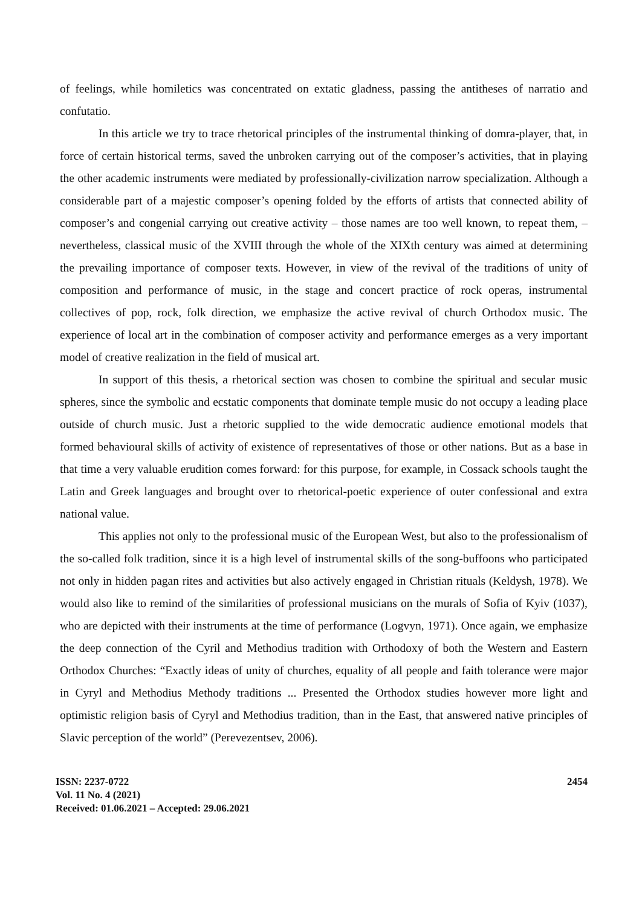of feelings, while homiletics was concentrated on extatic gladness, passing the antitheses of narratio and confutatio.
In this article we try to trace rhetorical principles of the instrumental thinking of domra-player, that, in force of certain historical terms, saved the unbroken carrying out of the composer’s activities, that in playing the other academic instruments were mediated by professionally-civilization narrow specialization. Although a considerable part of a majestic composer’s opening folded by the efforts of artists that connected ability of composer’s and congenial carrying out creative activity – those names are too well known, to repeat them, – nevertheless, classical music of the XVIII through the whole of the XIXth century was aimed at determining the prevailing importance of composer texts. However, in view of the revival of the traditions of unity of composition and performance of music, in the stage and concert practice of rock operas, instrumental collectives of pop, rock, folk direction, we emphasize the active revival of church Orthodox music. The experience of local art in the combination of composer activity and performance emerges as a very important model of creative realization in the field of musical art.
In support of this thesis, a rhetorical section was chosen to combine the spiritual and secular music spheres, since the symbolic and ecstatic components that dominate temple music do not occupy a leading place outside of church music. Just a rhetoric supplied to the wide democratic audience emotional models that formed behavioural skills of activity of existence of representatives of those or other nations. But as a base in that time a very valuable erudition comes forward: for this purpose, for example, in Cossack schools taught the Latin and Greek languages and brought over to rhetorical-poetic experience of outer confessional and extra national value.
This applies not only to the professional music of the European West, but also to the professionalism of the so-called folk tradition, since it is a high level of instrumental skills of the song-buffoons who participated not only in hidden pagan rites and activities but also actively engaged in Christian rituals (Keldysh, 1978). We would also like to remind of the similarities of professional musicians on the murals of Sofia of Kyiv (1037), who are depicted with their instruments at the time of performance (Logvyn, 1971). Once again, we emphasize the deep connection of the Cyril and Methodius tradition with Orthodoxy of both the Western and Eastern Orthodox Churches: “Exactly ideas of unity of churches, equality of all people and faith tolerance were major in Cyryl and Methodius Methody traditions ... Presented the Orthodox studies however more light and optimistic religion basis of Cyryl and Methodius tradition, than in the East, that answered native principles of Slavic perception of the world” (Perevezentsev, 2006).
ISSN: 2237-0722
Vol. 11 No. 4 (2021)
Received: 01.06.2021 – Accepted: 29.06.2021
2454